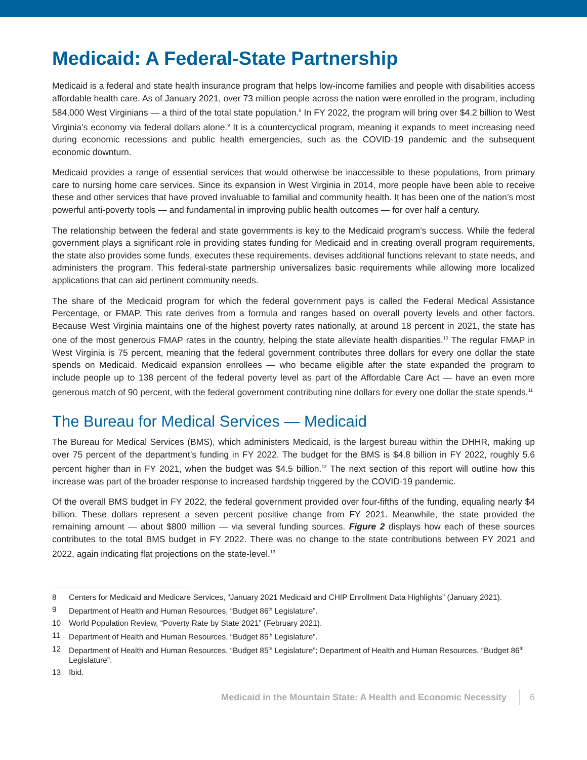Medicaid: A Federal-State Partnership
Medicaid is a federal and state health insurance program that helps low-income families and people with disabilities access affordable health care. As of January 2021, over 73 million people across the nation were enrolled in the program, including 584,000 West Virginians — a third of the total state population.<sup>8</sup> In FY 2022, the program will bring over $4.2 billion to West Virginia’s economy via federal dollars alone.<sup>9</sup> It is a countercyclical program, meaning it expands to meet increasing need during economic recessions and public health emergencies, such as the COVID-19 pandemic and the subsequent economic downturn.
Medicaid provides a range of essential services that would otherwise be inaccessible to these populations, from primary care to nursing home care services. Since its expansion in West Virginia in 2014, more people have been able to receive these and other services that have proved invaluable to familial and community health. It has been one of the nation’s most powerful anti-poverty tools — and fundamental in improving public health outcomes — for over half a century.
The relationship between the federal and state governments is key to the Medicaid program’s success. While the federal government plays a significant role in providing states funding for Medicaid and in creating overall program requirements, the state also provides some funds, executes these requirements, devises additional functions relevant to state needs, and administers the program. This federal-state partnership universalizes basic requirements while allowing more localized applications that can aid pertinent community needs.
The share of the Medicaid program for which the federal government pays is called the Federal Medical Assistance Percentage, or FMAP. This rate derives from a formula and ranges based on overall poverty levels and other factors. Because West Virginia maintains one of the highest poverty rates nationally, at around 18 percent in 2021, the state has one of the most generous FMAP rates in the country, helping the state alleviate health disparities.<sup>10</sup> The regular FMAP in West Virginia is 75 percent, meaning that the federal government contributes three dollars for every one dollar the state spends on Medicaid. Medicaid expansion enrollees — who became eligible after the state expanded the program to include people up to 138 percent of the federal poverty level as part of the Affordable Care Act — have an even more generous match of 90 percent, with the federal government contributing nine dollars for every one dollar the state spends.<sup>11</sup>
The Bureau for Medical Services — Medicaid
The Bureau for Medical Services (BMS), which administers Medicaid, is the largest bureau within the DHHR, making up over 75 percent of the department’s funding in FY 2022. The budget for the BMS is $4.8 billion in FY 2022, roughly 5.6 percent higher than in FY 2021, when the budget was $4.5 billion.<sup>12</sup> The next section of this report will outline how this increase was part of the broader response to increased hardship triggered by the COVID-19 pandemic.
Of the overall BMS budget in FY 2022, the federal government provided over four-fifths of the funding, equaling nearly $4 billion. These dollars represent a seven percent positive change from FY 2021. Meanwhile, the state provided the remaining amount — about $800 million — via several funding sources. Figure 2 displays how each of these sources contributes to the total BMS budget in FY 2022. There was no change to the state contributions between FY 2021 and 2022, again indicating flat projections on the state-level.<sup>13</sup>
8 Centers for Medicaid and Medicare Services, “January 2021 Medicaid and CHIP Enrollment Data Highlights” (January 2021).
9 Department of Health and Human Resources, “Budget 86<sup>th</sup> Legislature”.
10 World Population Review, “Poverty Rate by State 2021” (February 2021).
11 Department of Health and Human Resources, “Budget 85<sup>th</sup> Legislature”.
12 Department of Health and Human Resources, “Budget 85<sup>th</sup> Legislature”; Department of Health and Human Resources, “Budget 86<sup>th</sup> Legislature”.
13 Ibid.
Medicaid in the Mountain State: A Health and Economic Necessity
6